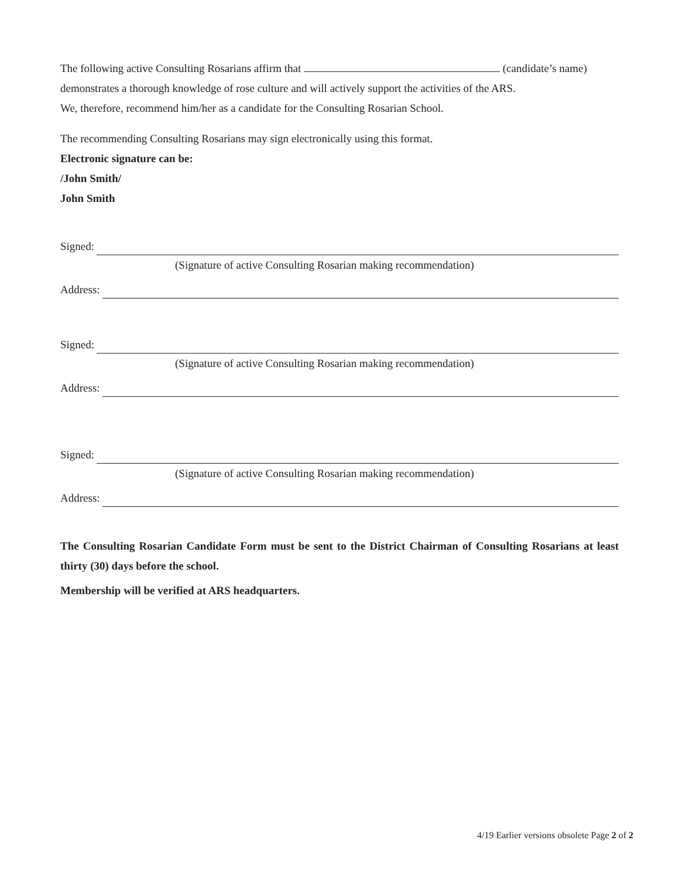The following active Consulting Rosarians affirm that (candidate’s name)
demonstrates a thorough knowledge of rose culture and will actively support the activities of the ARS.
We, therefore, recommend him/her as a candidate for the Consulting Rosarian School.
The recommending Consulting Rosarians may sign electronically using this format.
Electronic signature can be:
/John Smith/
John Smith
Signed:
(Signature of active Consulting Rosarian making recommendation)
Address:
Signed:
(Signature of active Consulting Rosarian making recommendation)
Address:
Signed:
(Signature of active Consulting Rosarian making recommendation)
Address:
The Consulting Rosarian Candidate Form must be sent to the District Chairman of Consulting Rosarians at least thirty (30) days before the school.
Membership will be verified at ARS headquarters.
4/19 Earlier versions obsolete Page 2 of 2